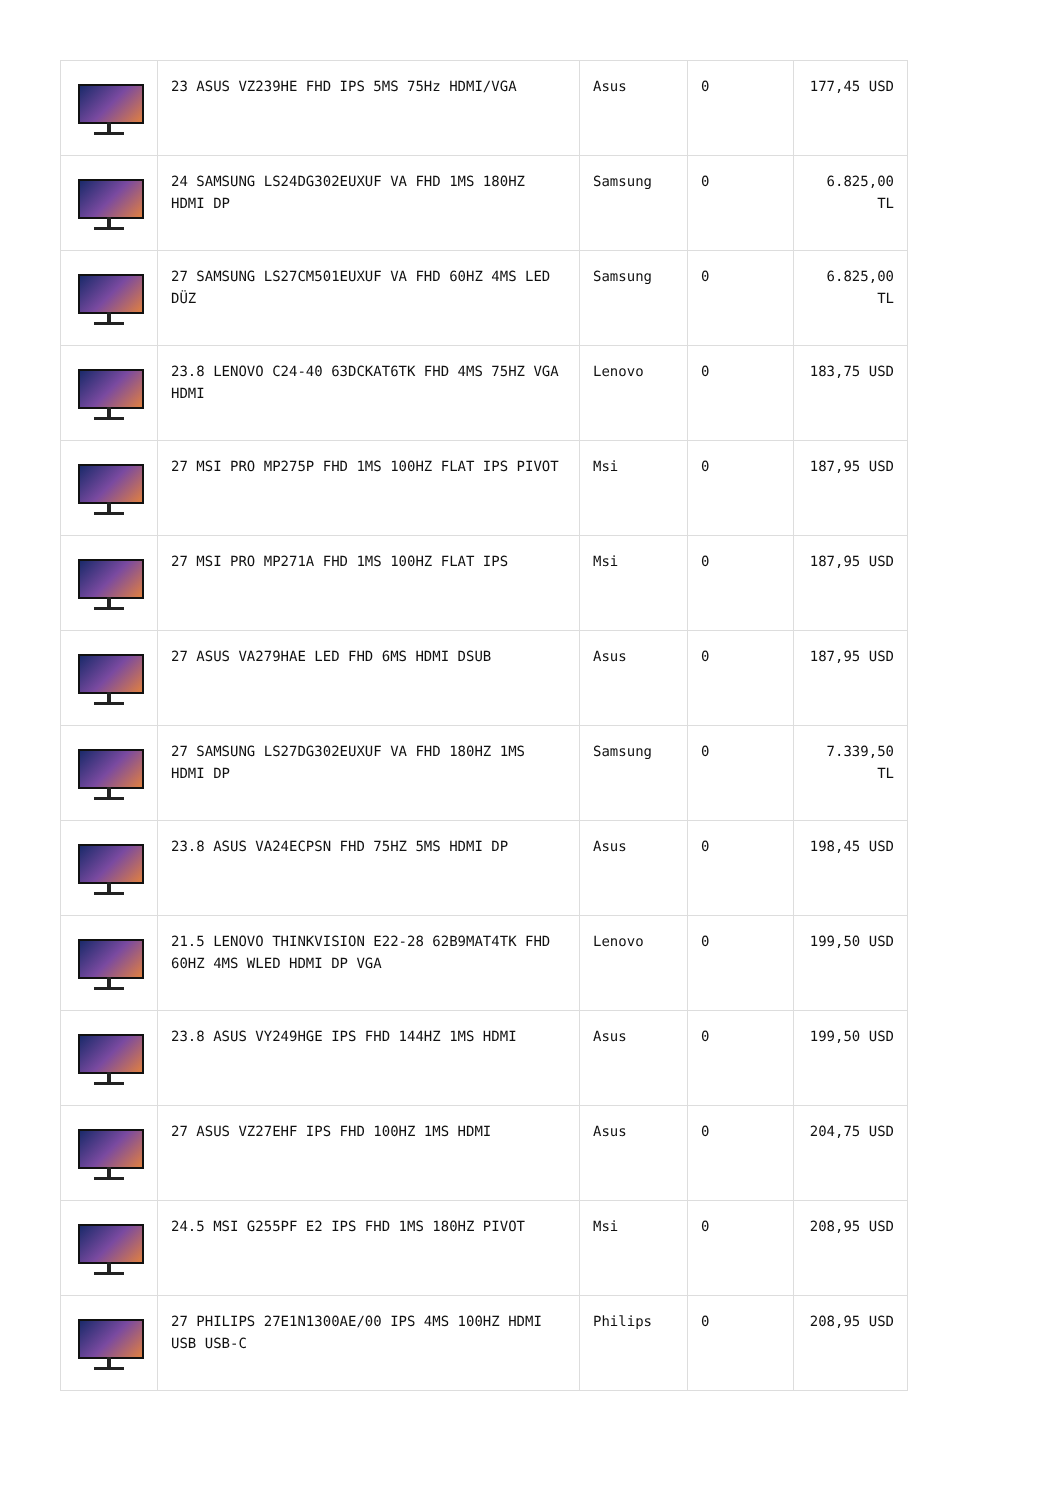| | 23 ASUS VZ239HE FHD IPS 5MS 75Hz HDMI/VGA | Asus | 0 | 177,45 USD |
| | 24 SAMSUNG LS24DG302EUXUF VA FHD 1MS 180HZ HDMI DP | Samsung | 0 | 6.825,00 TL |
| | 27 SAMSUNG LS27CM501EUXUF VA FHD 60HZ 4MS LED DÜZ | Samsung | 0 | 6.825,00 TL |
| | 23.8 LENOVO C24-40 63DCKAT6TK FHD 4MS 75HZ VGA HDMI | Lenovo | 0 | 183,75 USD |
| | 27 MSI PRO MP275P FHD 1MS 100HZ FLAT IPS PIVOT | Msi | 0 | 187,95 USD |
| | 27 MSI PRO MP271A FHD 1MS 100HZ FLAT IPS | Msi | 0 | 187,95 USD |
| | 27 ASUS VA279HAE LED FHD 6MS HDMI DSUB | Asus | 0 | 187,95 USD |
| | 27 SAMSUNG LS27DG302EUXUF VA FHD 180HZ 1MS HDMI DP | Samsung | 0 | 7.339,50 TL |
| | 23.8 ASUS VA24ECPSN FHD 75HZ 5MS HDMI DP | Asus | 0 | 198,45 USD |
| | 21.5 LENOVO THINKVISION E22-28 62B9MAT4TK FHD 60HZ 4MS WLED HDMI DP VGA | Lenovo | 0 | 199,50 USD |
| | 23.8 ASUS VY249HGE IPS FHD 144HZ 1MS HDMI | Asus | 0 | 199,50 USD |
| | 27 ASUS VZ27EHF IPS FHD 100HZ 1MS HDMI | Asus | 0 | 204,75 USD |
| | 24.5 MSI G255PF E2 IPS FHD 1MS 180HZ PIVOT | Msi | 0 | 208,95 USD |
| | 27 PHILIPS 27E1N1300AE/00 IPS 4MS 100HZ HDMI USB USB-C | Philips | 0 | 208,95 USD |